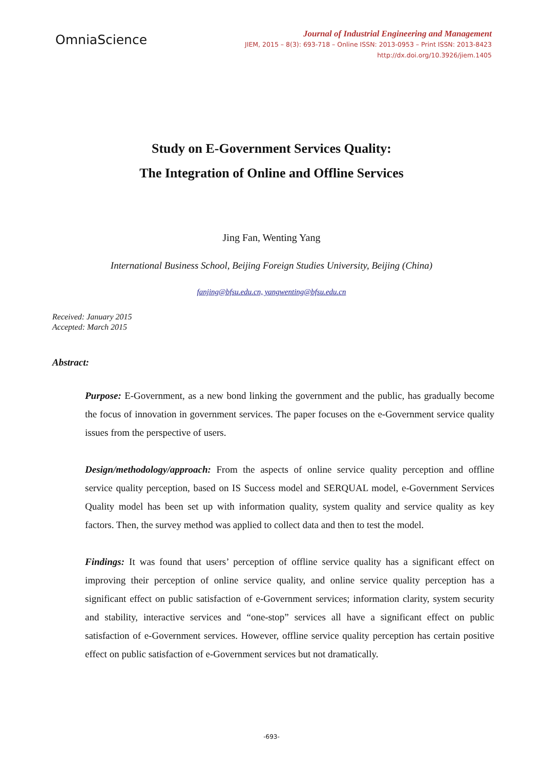OmniaScience
Journal of Industrial Engineering and Management
JIEM, 2015 – 8(3): 693-718 – Online ISSN: 2013-0953 – Print ISSN: 2013-8423
http://dx.doi.org/10.3926/jiem.1405
Study on E-Government Services Quality:
The Integration of Online and Offline Services
Jing Fan, Wenting Yang
International Business School, Beijing Foreign Studies University, Beijing (China)
fanjing@bfsu.edu.cn, yangwenting@bfsu.edu.cn
Received: January 2015
Accepted: March 2015
Abstract:
Purpose: E-Government, as a new bond linking the government and the public, has gradually become the focus of innovation in government services. The paper focuses on the e-Government service quality issues from the perspective of users.
Design/methodology/approach: From the aspects of online service quality perception and offline service quality perception, based on IS Success model and SERQUAL model, e-Government Services Quality model has been set up with information quality, system quality and service quality as key factors. Then, the survey method was applied to collect data and then to test the model.
Findings: It was found that users’ perception of offline service quality has a significant effect on improving their perception of online service quality, and online service quality perception has a significant effect on public satisfaction of e-Government services; information clarity, system security and stability, interactive services and “one-stop” services all have a significant effect on public satisfaction of e-Government services. However, offline service quality perception has certain positive effect on public satisfaction of e-Government services but not dramatically.
-693-